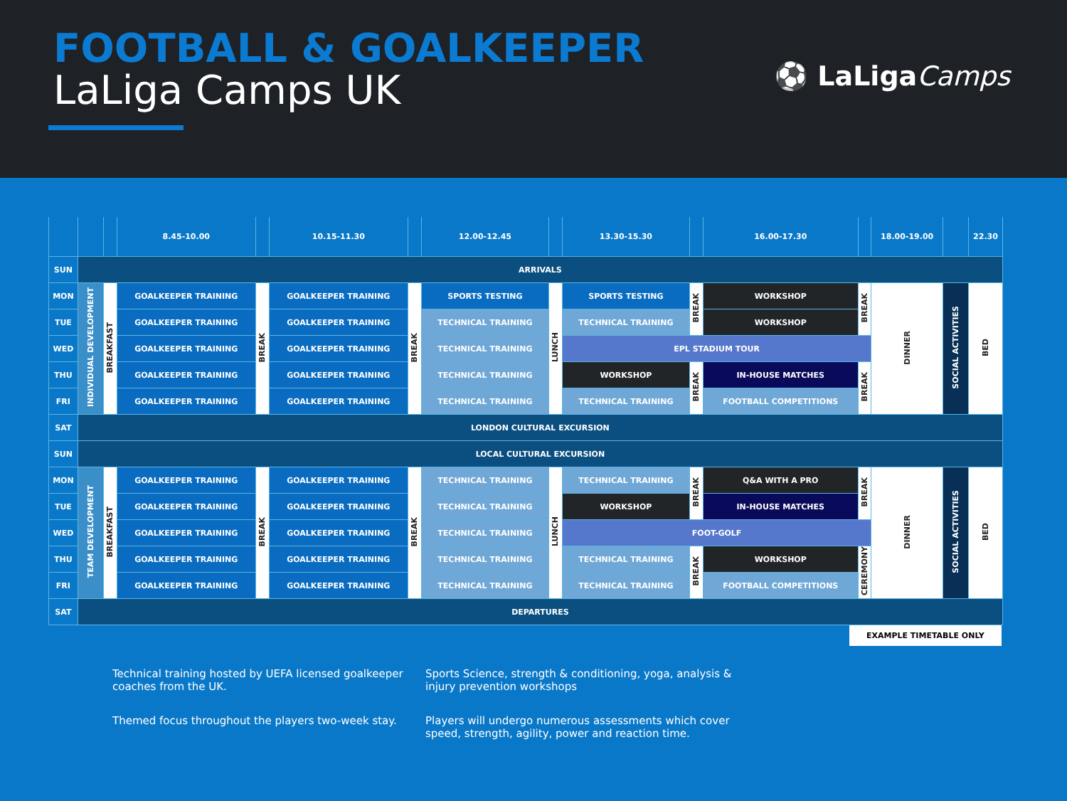FOOTBALL & GOALKEEPER
LaLiga Camps UK
⚽ LaLigaCamps
| | | | 8.45-10.00 | | 10.15-11.30 | | 12.00-12.45 | | 13.30-15.30 | | 16.00-17.30 | | 18.00-19.00 | | 22.30 |
| --- | --- | --- | --- | --- | --- | --- | --- | --- | --- | --- | --- | --- | --- | --- | --- |
| SUN | ARRIVALS | | | | | | | | | | | | | | |
| MON | INDIVIDUAL DEVELOPMENT | BREAKFAST | GOALKEEPER TRAINING | BREAK | GOALKEEPER TRAINING | BREAK | SPORTS TESTING | LUNCH | SPORTS TESTING | BREAK | WORKSHOP | BREAK | DINNER | SOCIAL ACTIVITIES | BED |
| TUE | | | GOALKEEPER TRAINING | | GOALKEEPER TRAINING | | TECHNICAL TRAINING | | TECHNICAL TRAINING | | WORKSHOP | | | | |
| WED | | | GOALKEEPER TRAINING | | GOALKEEPER TRAINING | | TECHNICAL TRAINING | | EPL STADIUM TOUR | | | | | | |
| THU | | | GOALKEEPER TRAINING | | GOALKEEPER TRAINING | | TECHNICAL TRAINING | | WORKSHOP | BREAK | IN-HOUSE MATCHES | BREAK | | | |
| FRI | | | GOALKEEPER TRAINING | | GOALKEEPER TRAINING | | TECHNICAL TRAINING | | TECHNICAL TRAINING | | FOOTBALL COMPETITIONS | | | | |
| SAT | LONDON CULTURAL EXCURSION | | | | | | | | | | | | | | |
| SUN | LOCAL CULTURAL EXCURSION | | | | | | | | | | | | | | |
| MON | TEAM DEVELOPMENT | BREAKFAST | GOALKEEPER TRAINING | BREAK | GOALKEEPER TRAINING | BREAK | TECHNICAL TRAINING | LUNCH | TECHNICAL TRAINING | BREAK | Q&A WITH A PRO | BREAK | DINNER | SOCIAL ACTIVITIES | BED |
| TUE | | | GOALKEEPER TRAINING | | GOALKEEPER TRAINING | | TECHNICAL TRAINING | | WORKSHOP | | IN-HOUSE MATCHES | | | | |
| WED | | | GOALKEEPER TRAINING | | GOALKEEPER TRAINING | | TECHNICAL TRAINING | | FOOT-GOLF | | | | | | |
| THU | | | GOALKEEPER TRAINING | | GOALKEEPER TRAINING | | TECHNICAL TRAINING | | TECHNICAL TRAINING | BREAK | WORKSHOP | CEREMONY | | | |
| FRI | | | GOALKEEPER TRAINING | | GOALKEEPER TRAINING | | TECHNICAL TRAINING | | TECHNICAL TRAINING | | FOOTBALL COMPETITIONS | | | | |
| SAT | DEPARTURES | | | | | | | | | | | | | | |
EXAMPLE TIMETABLE ONLY
Technical training hosted by UEFA licensed goalkeeper coaches from the UK.
Sports Science, strength & conditioning, yoga, analysis & injury prevention workshops
Themed focus throughout the players two-week stay.
Players will undergo numerous assessments which cover speed, strength, agility, power and reaction time.